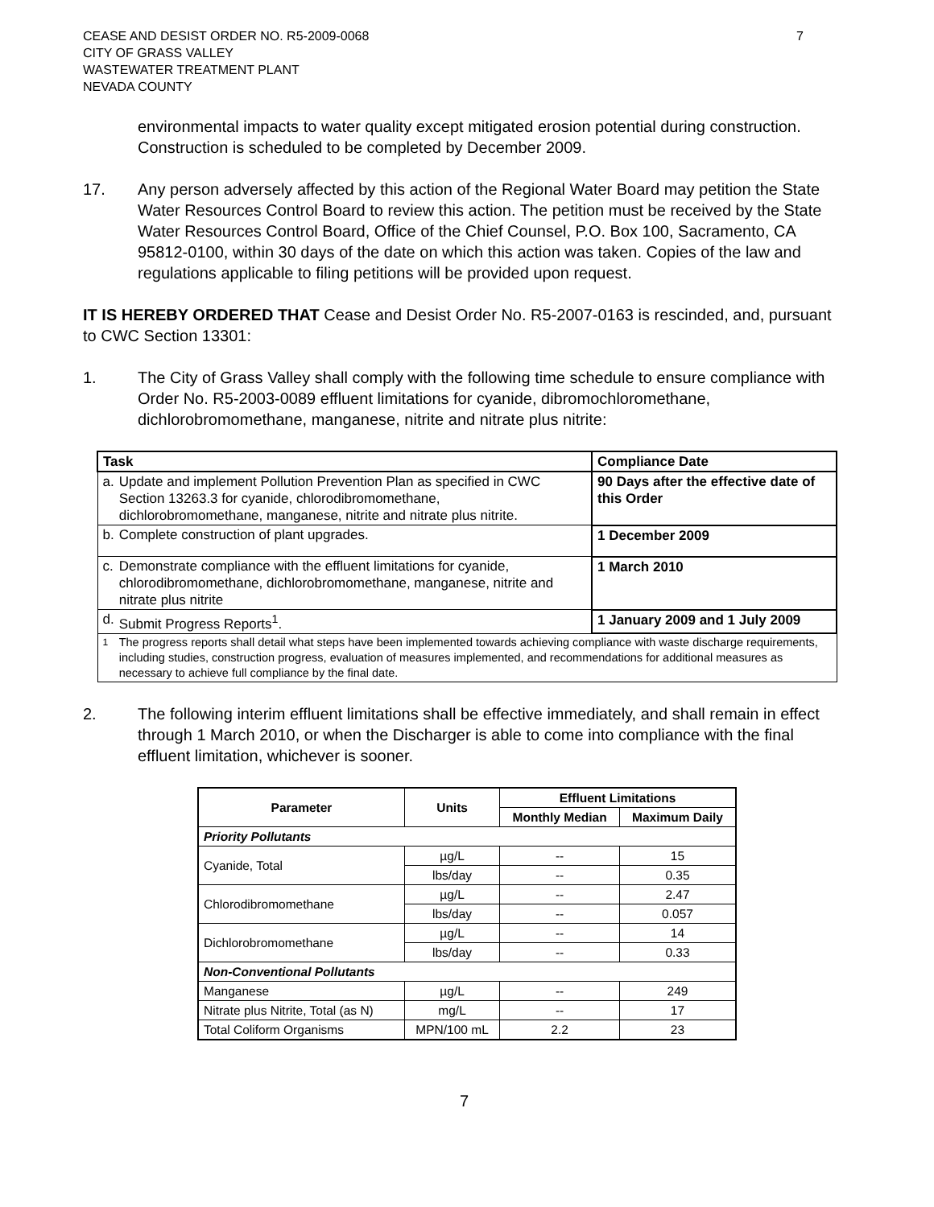CEASE AND DESIST ORDER NO. R5-2009-0068
CITY OF GRASS VALLEY
WASTEWATER TREATMENT PLANT
NEVADA COUNTY
7
environmental impacts to water quality except mitigated erosion potential during construction. Construction is scheduled to be completed by December 2009.
17. Any person adversely affected by this action of the Regional Water Board may petition the State Water Resources Control Board to review this action. The petition must be received by the State Water Resources Control Board, Office of the Chief Counsel, P.O. Box 100, Sacramento, CA 95812-0100, within 30 days of the date on which this action was taken. Copies of the law and regulations applicable to filing petitions will be provided upon request.
IT IS HEREBY ORDERED THAT Cease and Desist Order No. R5-2007-0163 is rescinded, and, pursuant to CWC Section 13301:
1. The City of Grass Valley shall comply with the following time schedule to ensure compliance with Order No. R5-2003-0089 effluent limitations for cyanide, dibromochloromethane, dichlorobromomethane, manganese, nitrite and nitrate plus nitrite:
| Task | | Compliance Date |
| a. | Update and implement Pollution Prevention Plan as specified in CWC Section 13263.3 for cyanide, chlorodibromomethane, dichlorobromomethane, manganese, nitrite and nitrate plus nitrite. | 90 Days after the effective date of this Order |
| b. | Complete construction of plant upgrades. | 1 December 2009 |
| c. | Demonstrate compliance with the effluent limitations for cyanide, chlorodibromomethane, dichlorobromomethane, manganese, nitrite and nitrate plus nitrite | 1 March 2010 |
| d. | Submit Progress Reports<sup>1</sup>. | 1 January 2009 and 1 July 2009 |
| <sup>1</sup> | The progress reports shall detail what steps have been implemented towards achieving compliance with waste discharge requirements, including studies, construction progress, evaluation of measures implemented, and recommendations for additional measures as necessary to achieve full compliance by the final date. | |
2. The following interim effluent limitations shall be effective immediately, and shall remain in effect through 1 March 2010, or when the Discharger is able to come into compliance with the final effluent limitation, whichever is sooner.
| Parameter | Units | Effluent Limitations | |
| --- | --- | --- | --- |
| | | Monthly Median | Maximum Daily |
| Priority Pollutants | | | |
| Cyanide, Total | µg/L | -- | 15 |
| | lbs/day | -- | 0.35 |
| Chlorodibromomethane | µg/L | -- | 2.47 |
| | lbs/day | -- | 0.057 |
| Dichlorobromomethane | µg/L | -- | 14 |
| | lbs/day | -- | 0.33 |
| Non-Conventional Pollutants | | | |
| Manganese | µg/L | -- | 249 |
| Nitrate plus Nitrite, Total (as N) | mg/L | -- | 17 |
| Total Coliform Organisms | MPN/100 mL | 2.2 | 23 |
7